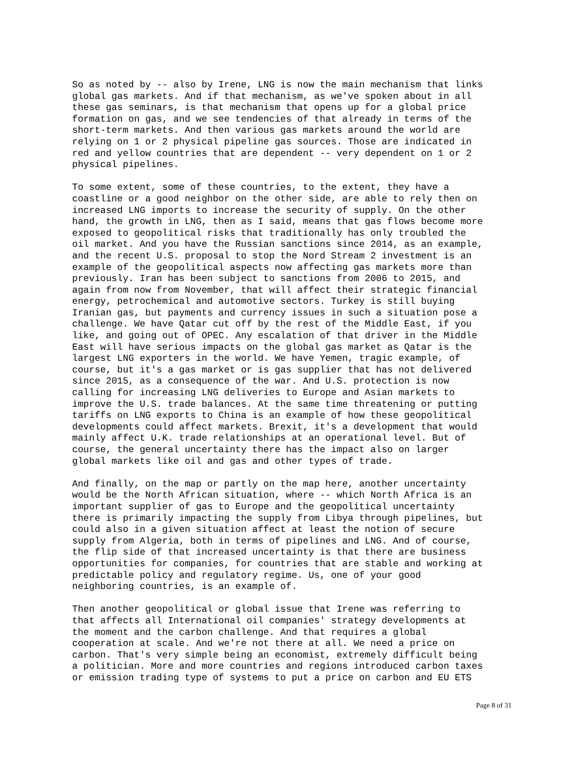So as noted by -- also by Irene, LNG is now the main mechanism that links global gas markets. And if that mechanism, as we've spoken about in all these gas seminars, is that mechanism that opens up for a global price formation on gas, and we see tendencies of that already in terms of the short-term markets. And then various gas markets around the world are relying on 1 or 2 physical pipeline gas sources. Those are indicated in red and yellow countries that are dependent -- very dependent on 1 or 2 physical pipelines.
To some extent, some of these countries, to the extent, they have a coastline or a good neighbor on the other side, are able to rely then on increased LNG imports to increase the security of supply. On the other hand, the growth in LNG, then as I said, means that gas flows become more exposed to geopolitical risks that traditionally has only troubled the oil market. And you have the Russian sanctions since 2014, as an example, and the recent U.S. proposal to stop the Nord Stream 2 investment is an example of the geopolitical aspects now affecting gas markets more than previously. Iran has been subject to sanctions from 2006 to 2015, and again from now from November, that will affect their strategic financial energy, petrochemical and automotive sectors. Turkey is still buying Iranian gas, but payments and currency issues in such a situation pose a challenge. We have Qatar cut off by the rest of the Middle East, if you like, and going out of OPEC. Any escalation of that driver in the Middle East will have serious impacts on the global gas market as Qatar is the largest LNG exporters in the world. We have Yemen, tragic example, of course, but it's a gas market or is gas supplier that has not delivered since 2015, as a consequence of the war. And U.S. protection is now calling for increasing LNG deliveries to Europe and Asian markets to improve the U.S. trade balances. At the same time threatening or putting tariffs on LNG exports to China is an example of how these geopolitical developments could affect markets. Brexit, it's a development that would mainly affect U.K. trade relationships at an operational level. But of course, the general uncertainty there has the impact also on larger global markets like oil and gas and other types of trade.
And finally, on the map or partly on the map here, another uncertainty would be the North African situation, where -- which North Africa is an important supplier of gas to Europe and the geopolitical uncertainty there is primarily impacting the supply from Libya through pipelines, but could also in a given situation affect at least the notion of secure supply from Algeria, both in terms of pipelines and LNG. And of course, the flip side of that increased uncertainty is that there are business opportunities for companies, for countries that are stable and working at predictable policy and regulatory regime. Us, one of your good neighboring countries, is an example of.
Then another geopolitical or global issue that Irene was referring to that affects all International oil companies' strategy developments at the moment and the carbon challenge. And that requires a global cooperation at scale. And we're not there at all. We need a price on carbon. That's very simple being an economist, extremely difficult being a politician. More and more countries and regions introduced carbon taxes or emission trading type of systems to put a price on carbon and EU ETS
Page 8 of 31